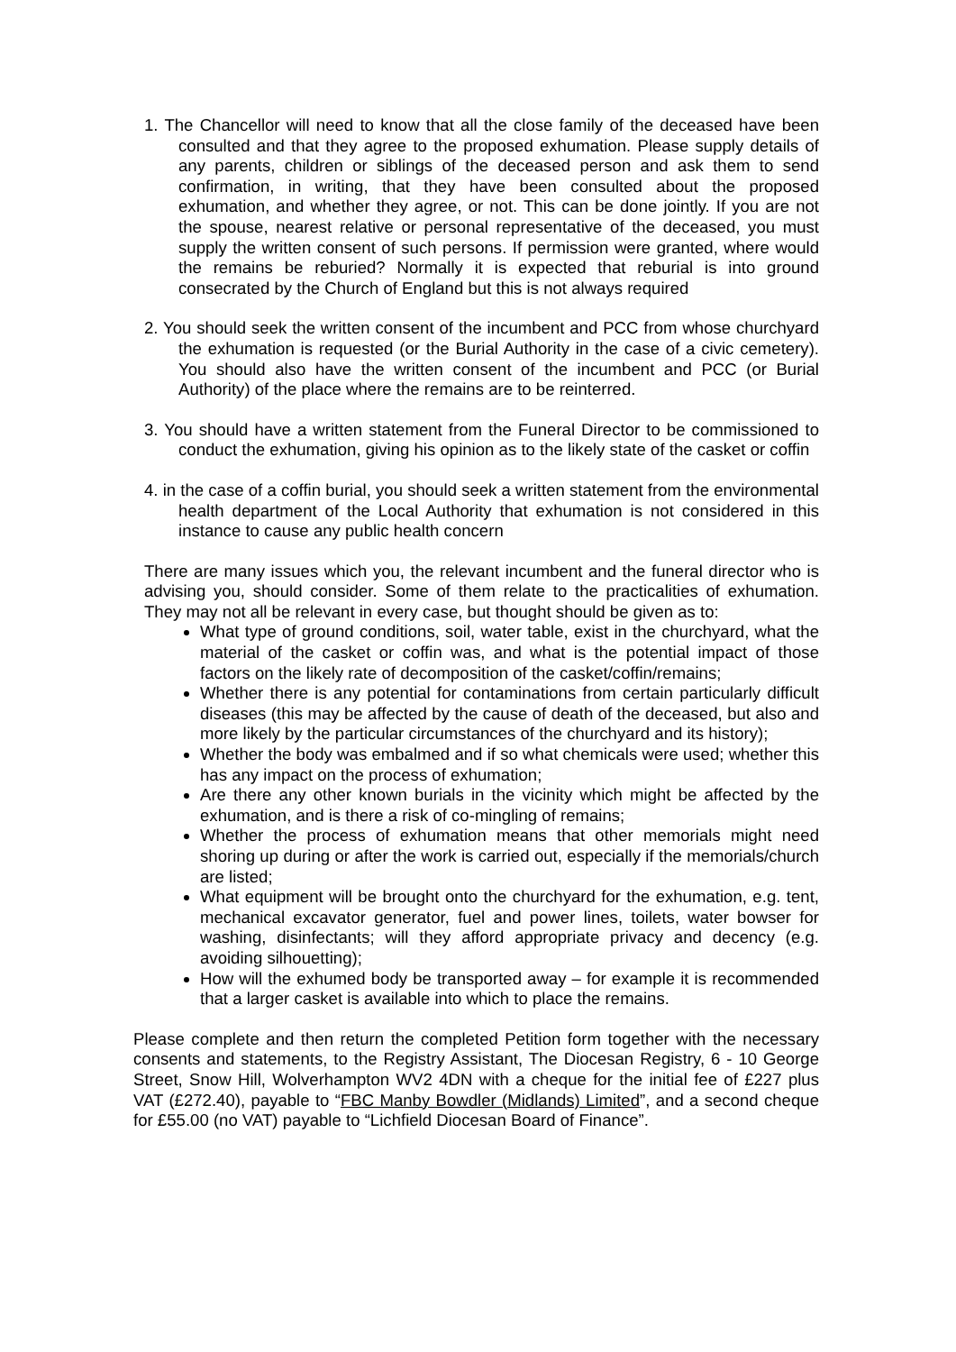1. The Chancellor will need to know that all the close family of the deceased have been consulted and that they agree to the proposed exhumation. Please supply details of any parents, children or siblings of the deceased person and ask them to send confirmation, in writing, that they have been consulted about the proposed exhumation, and whether they agree, or not. This can be done jointly. If you are not the spouse, nearest relative or personal representative of the deceased, you must supply the written consent of such persons. If permission were granted, where would the remains be reburied? Normally it is expected that reburial is into ground consecrated by the Church of England but this is not always required
2. You should seek the written consent of the incumbent and PCC from whose churchyard the exhumation is requested (or the Burial Authority in the case of a civic cemetery). You should also have the written consent of the incumbent and PCC (or Burial Authority) of the place where the remains are to be reinterred.
3. You should have a written statement from the Funeral Director to be commissioned to conduct the exhumation, giving his opinion as to the likely state of the casket or coffin
4. in the case of a coffin burial, you should seek a written statement from the environmental health department of the Local Authority that exhumation is not considered in this instance to cause any public health concern
There are many issues which you, the relevant incumbent and the funeral director who is advising you, should consider. Some of them relate to the practicalities of exhumation. They may not all be relevant in every case, but thought should be given as to:
What type of ground conditions, soil, water table, exist in the churchyard, what the material of the casket or coffin was, and what is the potential impact of those factors on the likely rate of decomposition of the casket/coffin/remains;
Whether there is any potential for contaminations from certain particularly difficult diseases (this may be affected by the cause of death of the deceased, but also and more likely by the particular circumstances of the churchyard and its history);
Whether the body was embalmed and if so what chemicals were used; whether this has any impact on the process of exhumation;
Are there any other known burials in the vicinity which might be affected by the exhumation, and is there a risk of co-mingling of remains;
Whether the process of exhumation means that other memorials might need shoring up during or after the work is carried out, especially if the memorials/church are listed;
What equipment will be brought onto the churchyard for the exhumation, e.g. tent, mechanical excavator generator, fuel and power lines, toilets, water bowser for washing, disinfectants; will they afford appropriate privacy and decency (e.g. avoiding silhouetting);
How will the exhumed body be transported away – for example it is recommended that a larger casket is available into which to place the remains.
Please complete and then return the completed Petition form together with the necessary consents and statements, to the Registry Assistant, The Diocesan Registry, 6 - 10 George Street, Snow Hill, Wolverhampton WV2 4DN with a cheque for the initial fee of £227 plus VAT (£272.40), payable to “FBC Manby Bowdler (Midlands) Limited”, and a second cheque for £55.00 (no VAT) payable to “Lichfield Diocesan Board of Finance”.